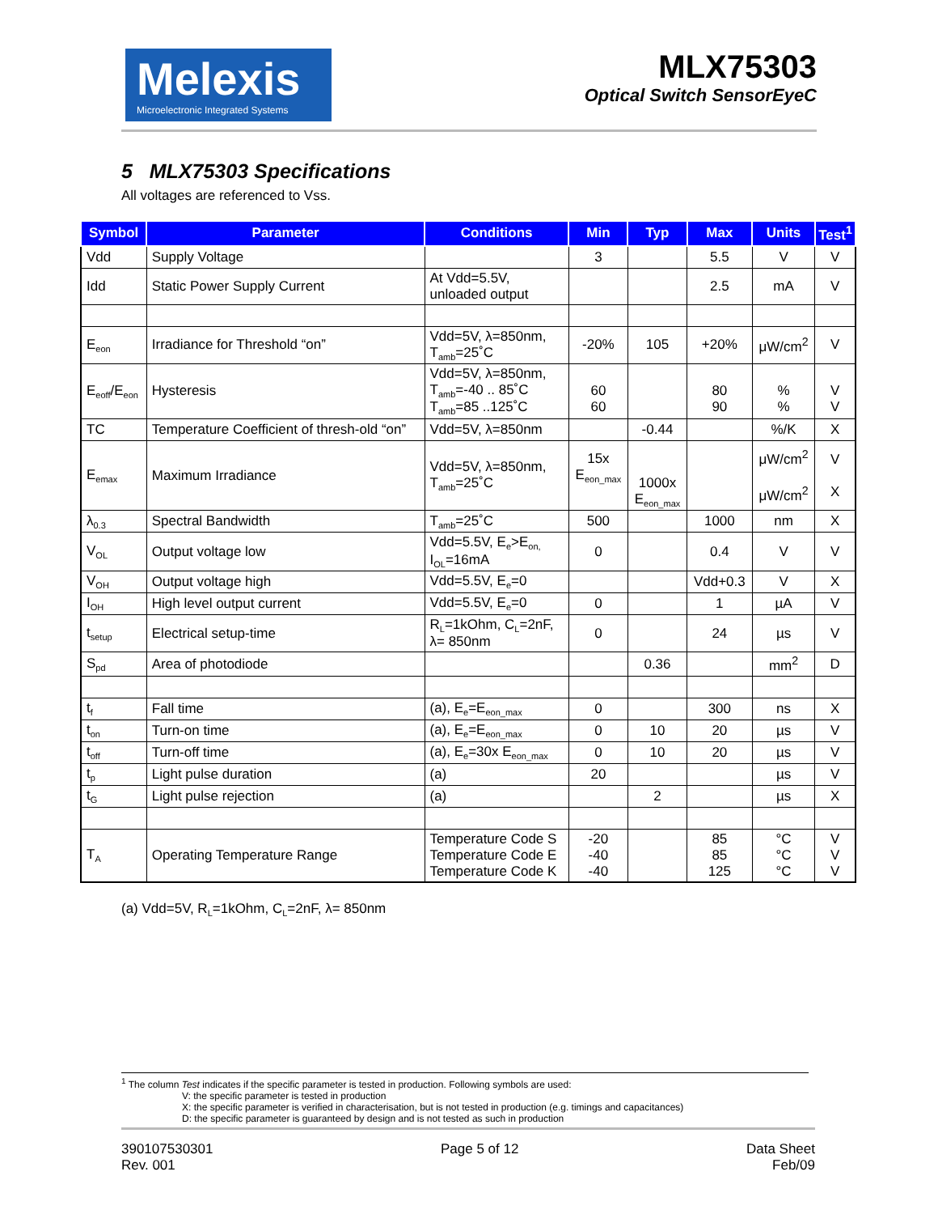Melexis
Microelectronic Integrated Systems
MLX75303
Optical Switch SensorEyeC
5 MLX75303 Specifications
All voltages are referenced to Vss.
| Symbol | Parameter | Conditions | Min | Typ | Max | Units | Test<sup>1</sup> |
| --- | --- | --- | --- | --- | --- | --- | --- |
| Vdd | Supply Voltage | | 3 | | 5.5 | V | V |
| Idd | Static Power Supply Current | At Vdd=5.5V, unloaded output | | | 2.5 | mA | V |
| E<sub>eon</sub> | Irradiance for Threshold “on” | Vdd=5V, λ=850nm, T<sub>amb</sub>=25˚C | -20% | 105 | +20% | μW/cm<sup>2</sup> | V |
| E<sub>eoff</sub>/E<sub>eon</sub> | Hysteresis | Vdd=5V, λ=850nm, T<sub>amb</sub>=-40 .. 85˚C T<sub>amb</sub>=85 ..125˚C | 60 60 | | 80 90 | % % | V V |
| TC | Temperature Coefficient of thresh-old “on” | Vdd=5V, λ=850nm | | -0.44 | | %/K | X |
| E<sub>emax</sub> | Maximum Irradiance | Vdd=5V, λ=850nm, T<sub>amb</sub>=25˚C | 15x E<sub>eon_max</sub> | 1000x E<sub>eon_max</sub> | | μW/cm<sup>2</sup> μW/cm<sup>2</sup> | V X |
| λ<sub>0.3</sub> | Spectral Bandwidth | T<sub>amb</sub>=25˚C | 500 | | 1000 | nm | X |
| V<sub>OL</sub> | Output voltage low | Vdd=5.5V, E<sub>e</sub>>E<sub>on,</sub> I<sub>OL</sub>=16mA | 0 | | 0.4 | V | V |
| V<sub>OH</sub> | Output voltage high | Vdd=5.5V, E<sub>e</sub>=0 | | | Vdd+0.3 | V | X |
| I<sub>OH</sub> | High level output current | Vdd=5.5V, E<sub>e</sub>=0 | 0 | | 1 | µA | V |
| t<sub>setup</sub> | Electrical setup-time | R<sub>L</sub>=1kOhm, C<sub>L</sub>=2nF, λ= 850nm | 0 | | 24 | µs | V |
| S<sub>pd</sub> | Area of photodiode | | | 0.36 | | mm<sup>2</sup> | D |
| t<sub>f</sub> | Fall time | (a), E<sub>e</sub>=E<sub>eon_max</sub> | 0 | | 300 | ns | X |
| t<sub>on</sub> | Turn-on time | (a), E<sub>e</sub>=E<sub>eon_max</sub> | 0 | 10 | 20 | µs | V |
| t<sub>off</sub> | Turn-off time | (a), E<sub>e</sub>=30x E<sub>eon_max</sub> | 0 | 10 | 20 | µs | V |
| t<sub>p</sub> | Light pulse duration | (a) | 20 | | | µs | V |
| t<sub>G</sub> | Light pulse rejection | (a) | | 2 | | µs | X |
| T<sub>A</sub> | Operating Temperature Range | Temperature Code S Temperature Code E Temperature Code K | -20 -40 -40 | | 85 85 125 | °C °C °C | V V V |
(a) Vdd=5V, R<sub>L</sub>=1kOhm, C<sub>L</sub>=2nF, λ= 850nm
<sup>1</sup> The column Test indicates if the specific parameter is tested in production. Following symbols are used:
V: the specific parameter is tested in production
X: the specific parameter is verified in characterisation, but is not tested in production (e.g. timings and capacitances)
D: the specific parameter is guaranteed by design and is not tested as such in production
390107530301
Rev. 001
Page 5 of 12 Data Sheet
Feb/09